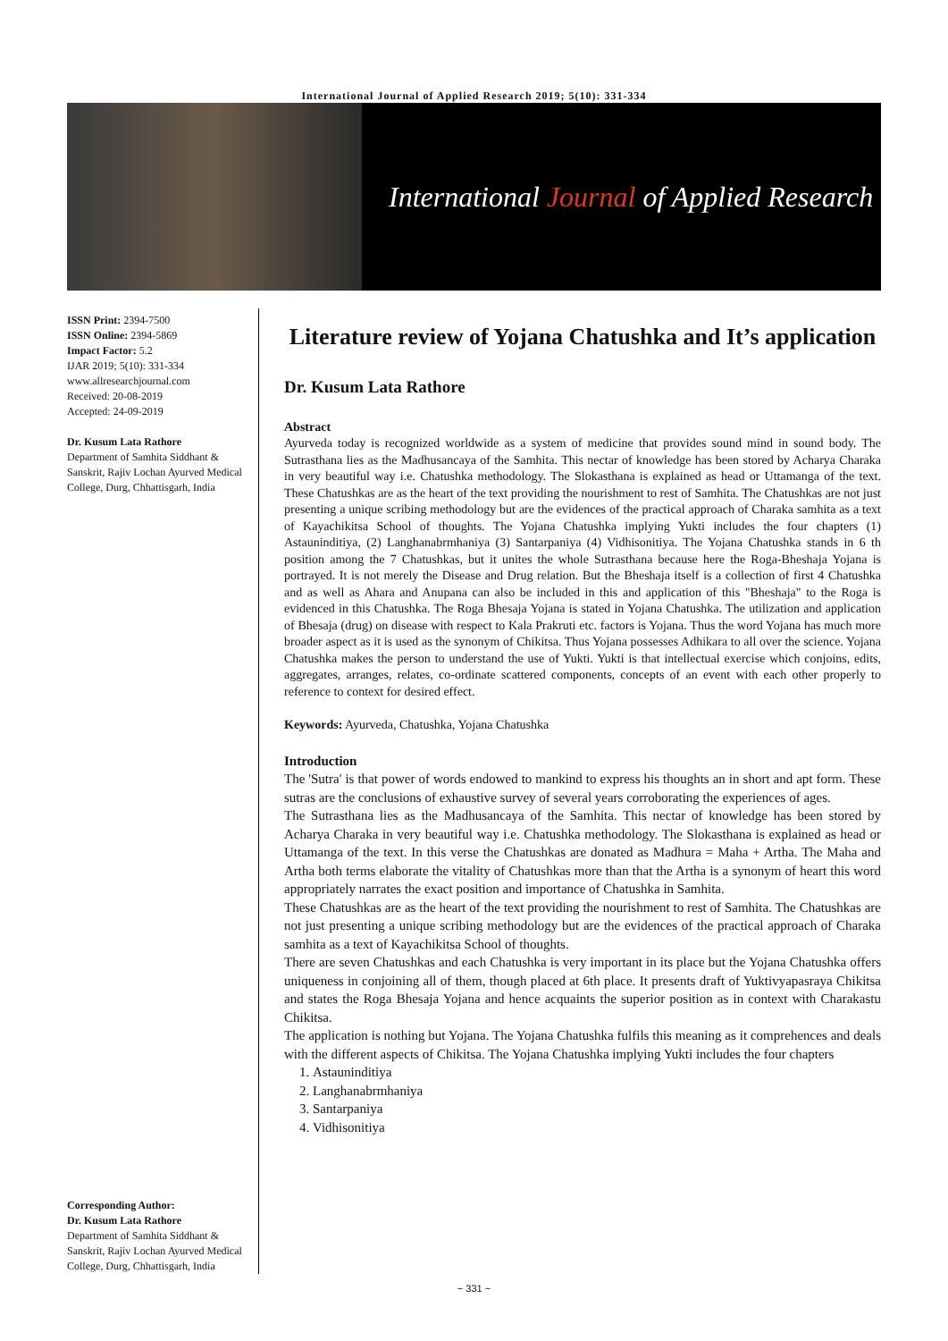International Journal of Applied Research 2019; 5(10): 331-334
International Journal of Applied Research
ISSN Print: 2394-7500
ISSN Online: 2394-5869
Impact Factor: 5.2
IJAR 2019; 5(10): 331-334
www.allresearchjournal.com
Received: 20-08-2019
Accepted: 24-09-2019
Dr. Kusum Lata Rathore
Department of Samhita Siddhant & Sanskrit, Rajiv Lochan Ayurved Medical College, Durg, Chhattisgarh, India
Corresponding Author:
Dr. Kusum Lata Rathore
Department of Samhita Siddhant & Sanskrit, Rajiv Lochan Ayurved Medical College, Durg, Chhattisgarh, India
Literature review of Yojana Chatushka and It’s application
Dr. Kusum Lata Rathore
Abstract
Ayurveda today is recognized worldwide as a system of medicine that provides sound mind in sound body. The Sutrasthana lies as the Madhusancaya of the Samhita. This nectar of knowledge has been stored by Acharya Charaka in very beautiful way i.e. Chatushka methodology. The Slokasthana is explained as head or Uttamanga of the text. These Chatushkas are as the heart of the text providing the nourishment to rest of Samhita. The Chatushkas are not just presenting a unique scribing methodology but are the evidences of the practical approach of Charaka samhita as a text of Kayachikitsa School of thoughts. The Yojana Chatushka implying Yukti includes the four chapters (1) Astauninditiya, (2) Langhanabrmhaniya (3) Santarpaniya (4) Vidhisonitiya. The Yojana Chatushka stands in 6 th position among the 7 Chatushkas, but it unites the whole Sutrasthana because here the Roga-Bheshaja Yojana is portrayed. It is not merely the Disease and Drug relation. But the Bheshaja itself is a collection of first 4 Chatushka and as well as Ahara and Anupana can also be included in this and application of this "Bheshaja" to the Roga is evidenced in this Chatushka. The Roga Bhesaja Yojana is stated in Yojana Chatushka. The utilization and application of Bhesaja (drug) on disease with respect to Kala Prakruti etc. factors is Yojana. Thus the word Yojana has much more broader aspect as it is used as the synonym of Chikitsa. Thus Yojana possesses Adhikara to all over the science. Yojana Chatushka makes the person to understand the use of Yukti. Yukti is that intellectual exercise which conjoins, edits, aggregates, arranges, relates, co-ordinate scattered components, concepts of an event with each other properly to reference to context for desired effect.
Keywords: Ayurveda, Chatushka, Yojana Chatushka
Introduction
The 'Sutra' is that power of words endowed to mankind to express his thoughts an in short and apt form. These sutras are the conclusions of exhaustive survey of several years corroborating the experiences of ages.
The Sutrasthana lies as the Madhusancaya of the Samhita. This nectar of knowledge has been stored by Acharya Charaka in very beautiful way i.e. Chatushka methodology. The Slokasthana is explained as head or Uttamanga of the text. In this verse the Chatushkas are donated as Madhura = Maha + Artha. The Maha and Artha both terms elaborate the vitality of Chatushkas more than that the Artha is a synonym of heart this word appropriately narrates the exact position and importance of Chatushka in Samhita.
These Chatushkas are as the heart of the text providing the nourishment to rest of Samhita. The Chatushkas are not just presenting a unique scribing methodology but are the evidences of the practical approach of Charaka samhita as a text of Kayachikitsa School of thoughts.
There are seven Chatushkas and each Chatushka is very important in its place but the Yojana Chatushka offers uniqueness in conjoining all of them, though placed at 6th place. It presents draft of Yuktivyapasraya Chikitsa and states the Roga Bhesaja Yojana and hence acquaints the superior position as in context with Charakastu Chikitsa.
The application is nothing but Yojana. The Yojana Chatushka fulfils this meaning as it comprehences and deals with the different aspects of Chikitsa. The Yojana Chatushka implying Yukti includes the four chapters
1. Astauninditiya
2. Langhanabrmhaniya
3. Santarpaniya
4. Vidhisonitiya
~ 331 ~